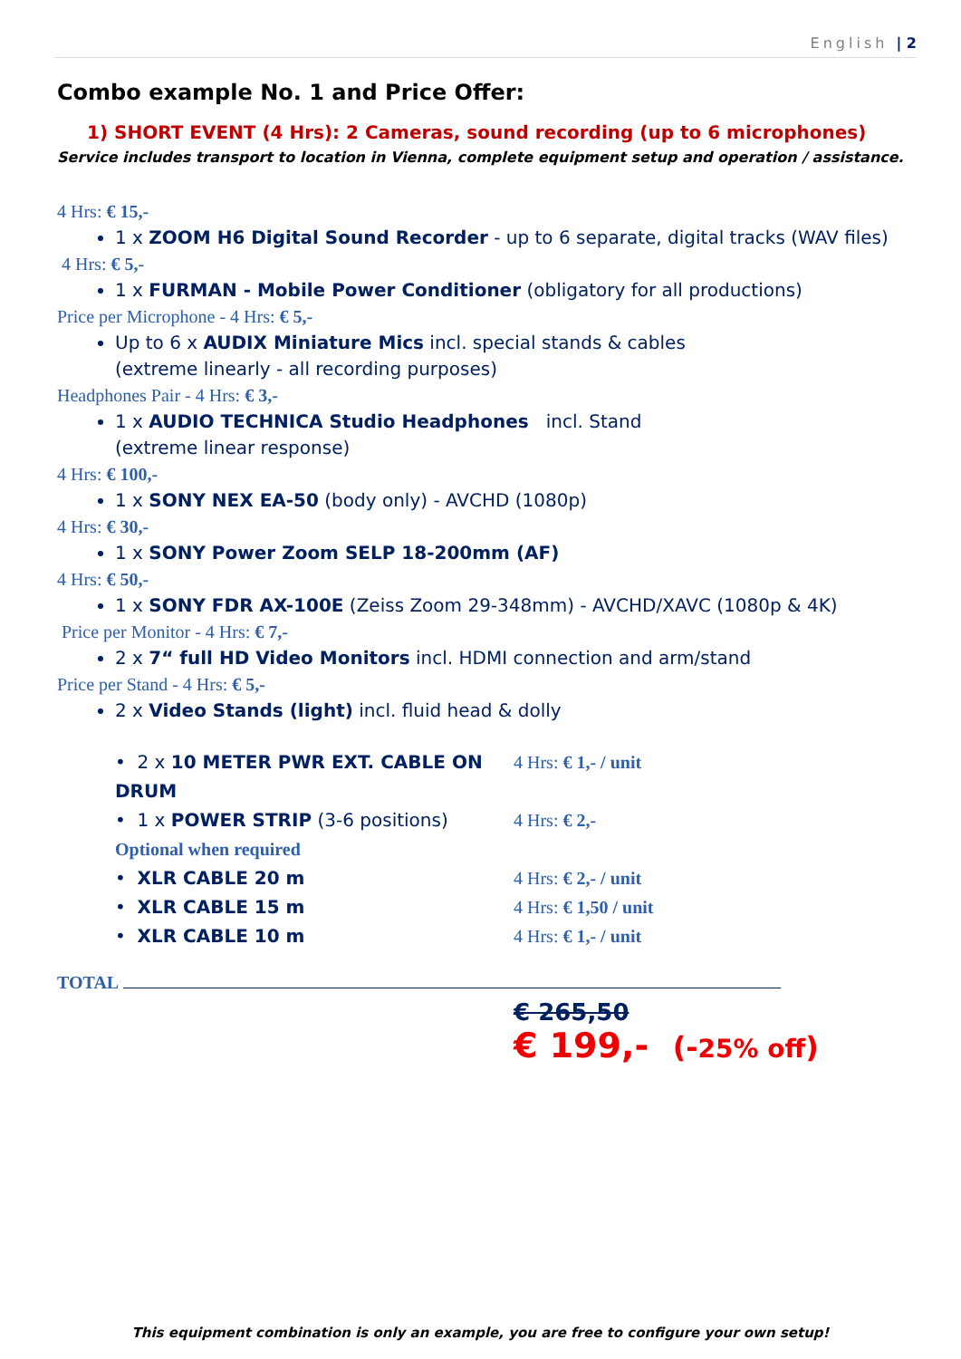English | 2
Combo example No. 1 and Price Offer:
1) SHORT EVENT (4 Hrs): 2 Cameras, sound recording (up to 6 microphones)
Service includes transport to location in Vienna, complete equipment setup and operation / assistance.
4 Hrs: € 15,-
1 x ZOOM H6 Digital Sound Recorder - up to 6 separate, digital tracks (WAV files)
4 Hrs: € 5,-
1 x FURMAN - Mobile Power Conditioner (obligatory for all productions)
Price per Microphone - 4 Hrs: € 5,-
Up to 6 x AUDIX Miniature Mics incl. special stands & cables
(extreme linearly - all recording purposes)
Headphones Pair - 4 Hrs: € 3,-
1 x AUDIO TECHNICA Studio Headphones incl. Stand
(extreme linear response)
4 Hrs: € 100,-
1 x SONY NEX EA-50 (body only) - AVCHD (1080p)
4 Hrs: € 30,-
1 x SONY Power Zoom SELP 18-200mm (AF)
4 Hrs: € 50,-
1 x SONY FDR AX-100E (Zeiss Zoom 29-348mm) - AVCHD/XAVC (1080p & 4K)
Price per Monitor - 4 Hrs: € 7,-
2 x 7“ full HD Video Monitors incl. HDMI connection and arm/stand
Price per Stand - 4 Hrs: € 5,-
2 x Video Stands (light) incl. fluid head & dolly
• 2 x 10 METER PWR EXT. CABLE ON DRUM
4 Hrs: € 1,- / unit
• 1 x POWER STRIP (3-6 positions) 4 Hrs: € 2,-
Optional when required
• XLR CABLE 20 m 4 Hrs: € 2,- / unit
• XLR CABLE 15 m 4 Hrs: € 1,50 / unit
• XLR CABLE 10 m 4 Hrs: € 1,- / unit
TOTAL
€ 265,50
€ 199,- (-25% off)
This equipment combination is only an example, you are free to configure your own setup!